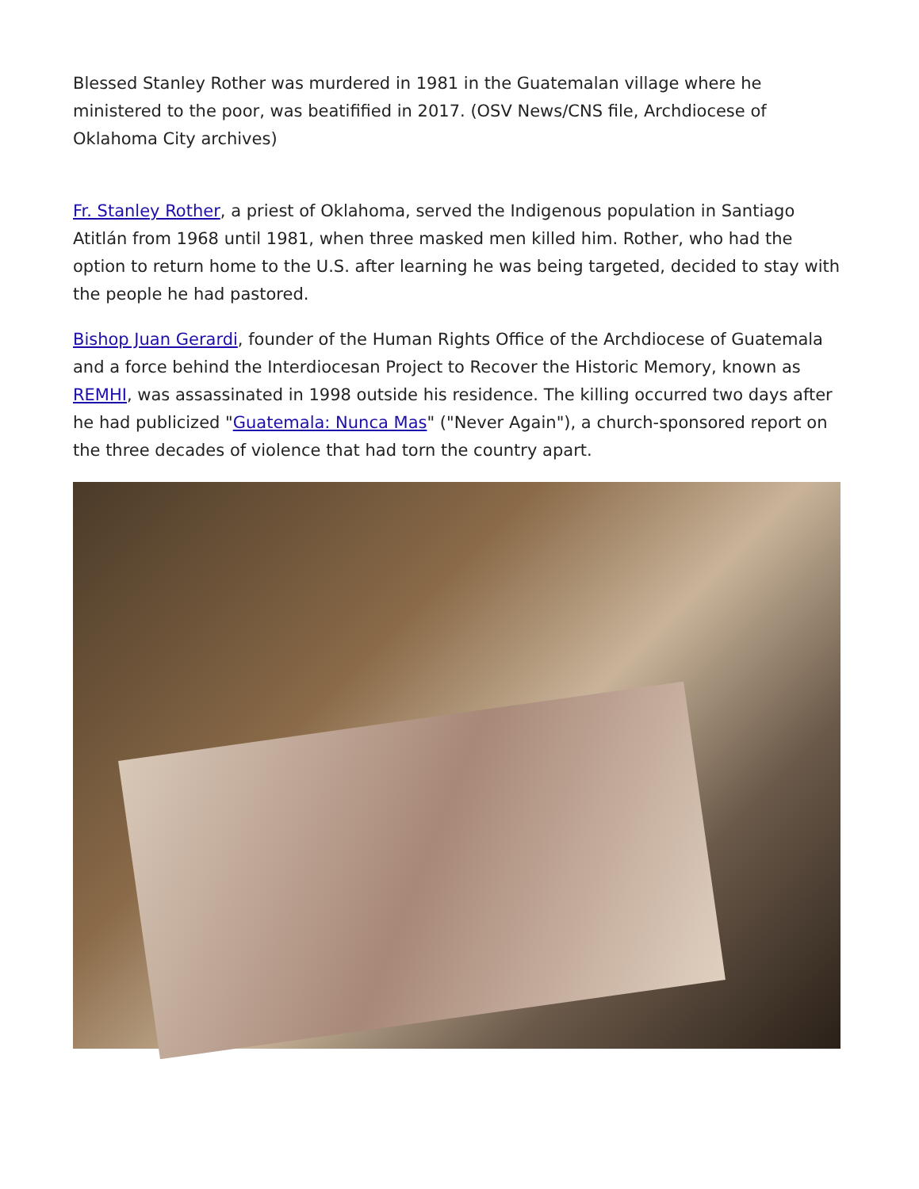Blessed Stanley Rother was murdered in 1981 in the Guatemalan village where he ministered to the poor, was beatifified in 2017. (OSV News/CNS file, Archdiocese of Oklahoma City archives)
Fr. Stanley Rother, a priest of Oklahoma, served the Indigenous population in Santiago Atitlán from 1968 until 1981, when three masked men killed him. Rother, who had the option to return home to the U.S. after learning he was being targeted, decided to stay with the people he had pastored.
Bishop Juan Gerardi, founder of the Human Rights Office of the Archdiocese of Guatemala and a force behind the Interdiocesan Project to Recover the Historic Memory, known as REMHI, was assassinated in 1998 outside his residence. The killing occurred two days after he had publicized "Guatemala: Nunca Mas" ("Never Again"), a church-sponsored report on the three decades of violence that had torn the country apart.